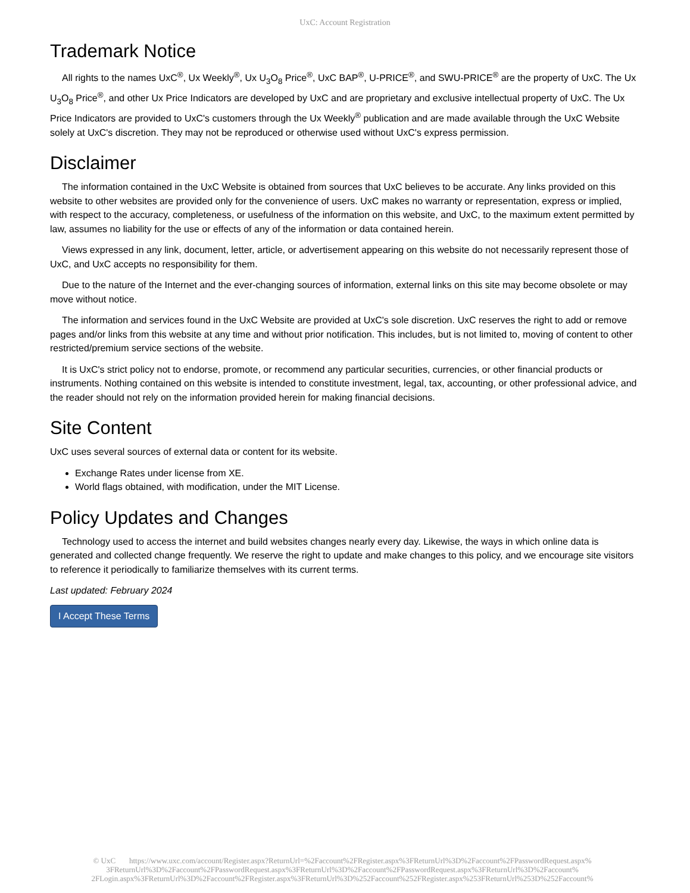UxC: Account Registration
Trademark Notice
All rights to the names UxC<sup>®</sup>, Ux Weekly<sup>®</sup>, Ux U<sub>3</sub>O<sub>8</sub> Price<sup>®</sup>, UxC BAP<sup>®</sup>, U-PRICE<sup>®</sup>, and SWU-PRICE<sup>®</sup> are the property of UxC. The Ux U<sub>3</sub>O<sub>8</sub> Price<sup>®</sup>, and other Ux Price Indicators are developed by UxC and are proprietary and exclusive intellectual property of UxC. The Ux Price Indicators are provided to UxC's customers through the Ux Weekly<sup>®</sup> publication and are made available through the UxC Website solely at UxC's discretion. They may not be reproduced or otherwise used without UxC's express permission.
Disclaimer
The information contained in the UxC Website is obtained from sources that UxC believes to be accurate. Any links provided on this website to other websites are provided only for the convenience of users. UxC makes no warranty or representation, express or implied, with respect to the accuracy, completeness, or usefulness of the information on this website, and UxC, to the maximum extent permitted by law, assumes no liability for the use or effects of any of the information or data contained herein.
Views expressed in any link, document, letter, article, or advertisement appearing on this website do not necessarily represent those of UxC, and UxC accepts no responsibility for them.
Due to the nature of the Internet and the ever-changing sources of information, external links on this site may become obsolete or may move without notice.
The information and services found in the UxC Website are provided at UxC's sole discretion. UxC reserves the right to add or remove pages and/or links from this website at any time and without prior notification. This includes, but is not limited to, moving of content to other restricted/premium service sections of the website.
It is UxC's strict policy not to endorse, promote, or recommend any particular securities, currencies, or other financial products or instruments. Nothing contained on this website is intended to constitute investment, legal, tax, accounting, or other professional advice, and the reader should not rely on the information provided herein for making financial decisions.
Site Content
UxC uses several sources of external data or content for its website.
Exchange Rates under license from XE.
World flags obtained, with modification, under the MIT License.
Policy Updates and Changes
Technology used to access the internet and build websites changes nearly every day. Likewise, the ways in which online data is generated and collected change frequently. We reserve the right to update and make changes to this policy, and we encourage site visitors to reference it periodically to familiarize themselves with its current terms.
Last updated: February 2024
I Accept These Terms
© UxC https://www.uxc.com/account/Register.aspx?ReturnUrl=%2Faccount%2FRegister.aspx%3FReturnUrl%3D%2Faccount%2FPasswordRequest.aspx% 3FReturnUrl%3D%2Faccount%2FPasswordRequest.aspx%3FReturnUrl%3D%2Faccount%2FPasswordRequest.aspx%3FReturnUrl%3D%2Faccount% 2FLogin.aspx%3FReturnUrl%3D%2Faccount%2FRegister.aspx%3FReturnUrl%3D%252Faccount%252FRegister.aspx%253FReturnUrl%253D%252Faccount%